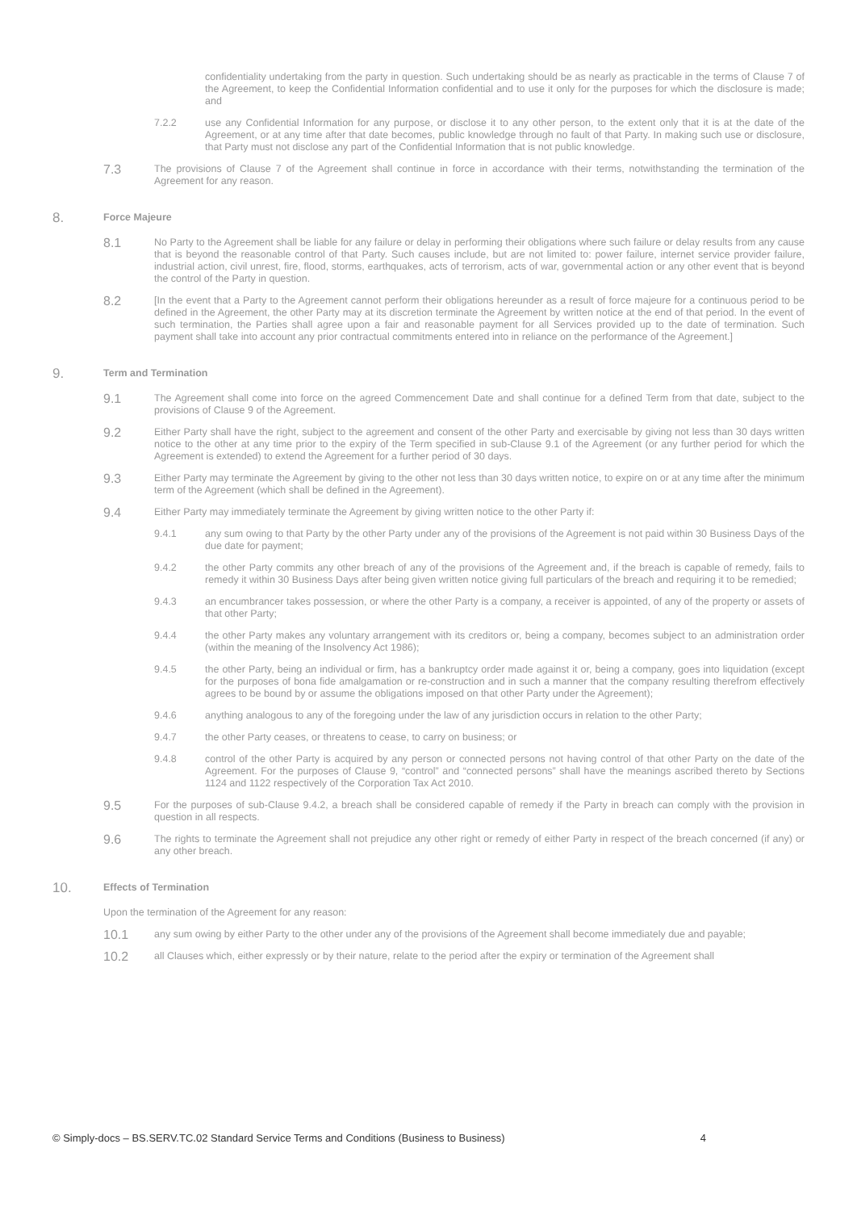confidentiality undertaking from the party in question. Such undertaking should be as nearly as practicable in the terms of Clause 7 of the Agreement, to keep the Confidential Information confidential and to use it only for the purposes for which the disclosure is made; and
7.2.2 use any Confidential Information for any purpose, or disclose it to any other person, to the extent only that it is at the date of the Agreement, or at any time after that date becomes, public knowledge through no fault of that Party. In making such use or disclosure, that Party must not disclose any part of the Confidential Information that is not public knowledge.
7.3
The provisions of Clause 7 of the Agreement shall continue in force in accordance with their terms, notwithstanding the termination of the Agreement for any reason.
8.
Force Majeure
8.1
No Party to the Agreement shall be liable for any failure or delay in performing their obligations where such failure or delay results from any cause that is beyond the reasonable control of that Party. Such causes include, but are not limited to: power failure, internet service provider failure, industrial action, civil unrest, fire, flood, storms, earthquakes, acts of terrorism, acts of war, governmental action or any other event that is beyond the control of the Party in question.
8.2
[In the event that a Party to the Agreement cannot perform their obligations hereunder as a result of force majeure for a continuous period to be defined in the Agreement, the other Party may at its discretion terminate the Agreement by written notice at the end of that period. In the event of such termination, the Parties shall agree upon a fair and reasonable payment for all Services provided up to the date of termination. Such payment shall take into account any prior contractual commitments entered into in reliance on the performance of the Agreement.]
9.
Term and Termination
9.1
The Agreement shall come into force on the agreed Commencement Date and shall continue for a defined Term from that date, subject to the provisions of Clause 9 of the Agreement.
9.2
Either Party shall have the right, subject to the agreement and consent of the other Party and exercisable by giving not less than 30 days written notice to the other at any time prior to the expiry of the Term specified in sub-Clause 9.1 of the Agreement (or any further period for which the Agreement is extended) to extend the Agreement for a further period of 30 days.
9.3
Either Party may terminate the Agreement by giving to the other not less than 30 days written notice, to expire on or at any time after the minimum term of the Agreement (which shall be defined in the Agreement).
9.4
Either Party may immediately terminate the Agreement by giving written notice to the other Party if:
9.4.1 any sum owing to that Party by the other Party under any of the provisions of the Agreement is not paid within 30 Business Days of the due date for payment;
9.4.2 the other Party commits any other breach of any of the provisions of the Agreement and, if the breach is capable of remedy, fails to remedy it within 30 Business Days after being given written notice giving full particulars of the breach and requiring it to be remedied;
9.4.3 an encumbrancer takes possession, or where the other Party is a company, a receiver is appointed, of any of the property or assets of that other Party;
9.4.4 the other Party makes any voluntary arrangement with its creditors or, being a company, becomes subject to an administration order (within the meaning of the Insolvency Act 1986);
9.4.5 the other Party, being an individual or firm, has a bankruptcy order made against it or, being a company, goes into liquidation (except for the purposes of bona fide amalgamation or re-construction and in such a manner that the company resulting therefrom effectively agrees to be bound by or assume the obligations imposed on that other Party under the Agreement);
9.4.6 anything analogous to any of the foregoing under the law of any jurisdiction occurs in relation to the other Party;
9.4.7 the other Party ceases, or threatens to cease, to carry on business; or
9.4.8 control of the other Party is acquired by any person or connected persons not having control of that other Party on the date of the Agreement. For the purposes of Clause 9, “control” and “connected persons” shall have the meanings ascribed thereto by Sections 1124 and 1122 respectively of the Corporation Tax Act 2010.
9.5
For the purposes of sub-Clause 9.4.2, a breach shall be considered capable of remedy if the Party in breach can comply with the provision in question in all respects.
9.6
The rights to terminate the Agreement shall not prejudice any other right or remedy of either Party in respect of the breach concerned (if any) or any other breach.
10.
Effects of Termination
Upon the termination of the Agreement for any reason:
10.1
any sum owing by either Party to the other under any of the provisions of the Agreement shall become immediately due and payable;
10.2
all Clauses which, either expressly or by their nature, relate to the period after the expiry or termination of the Agreement shall
© Simply-docs – BS.SERV.TC.02 Standard Service Terms and Conditions (Business to Business) 4